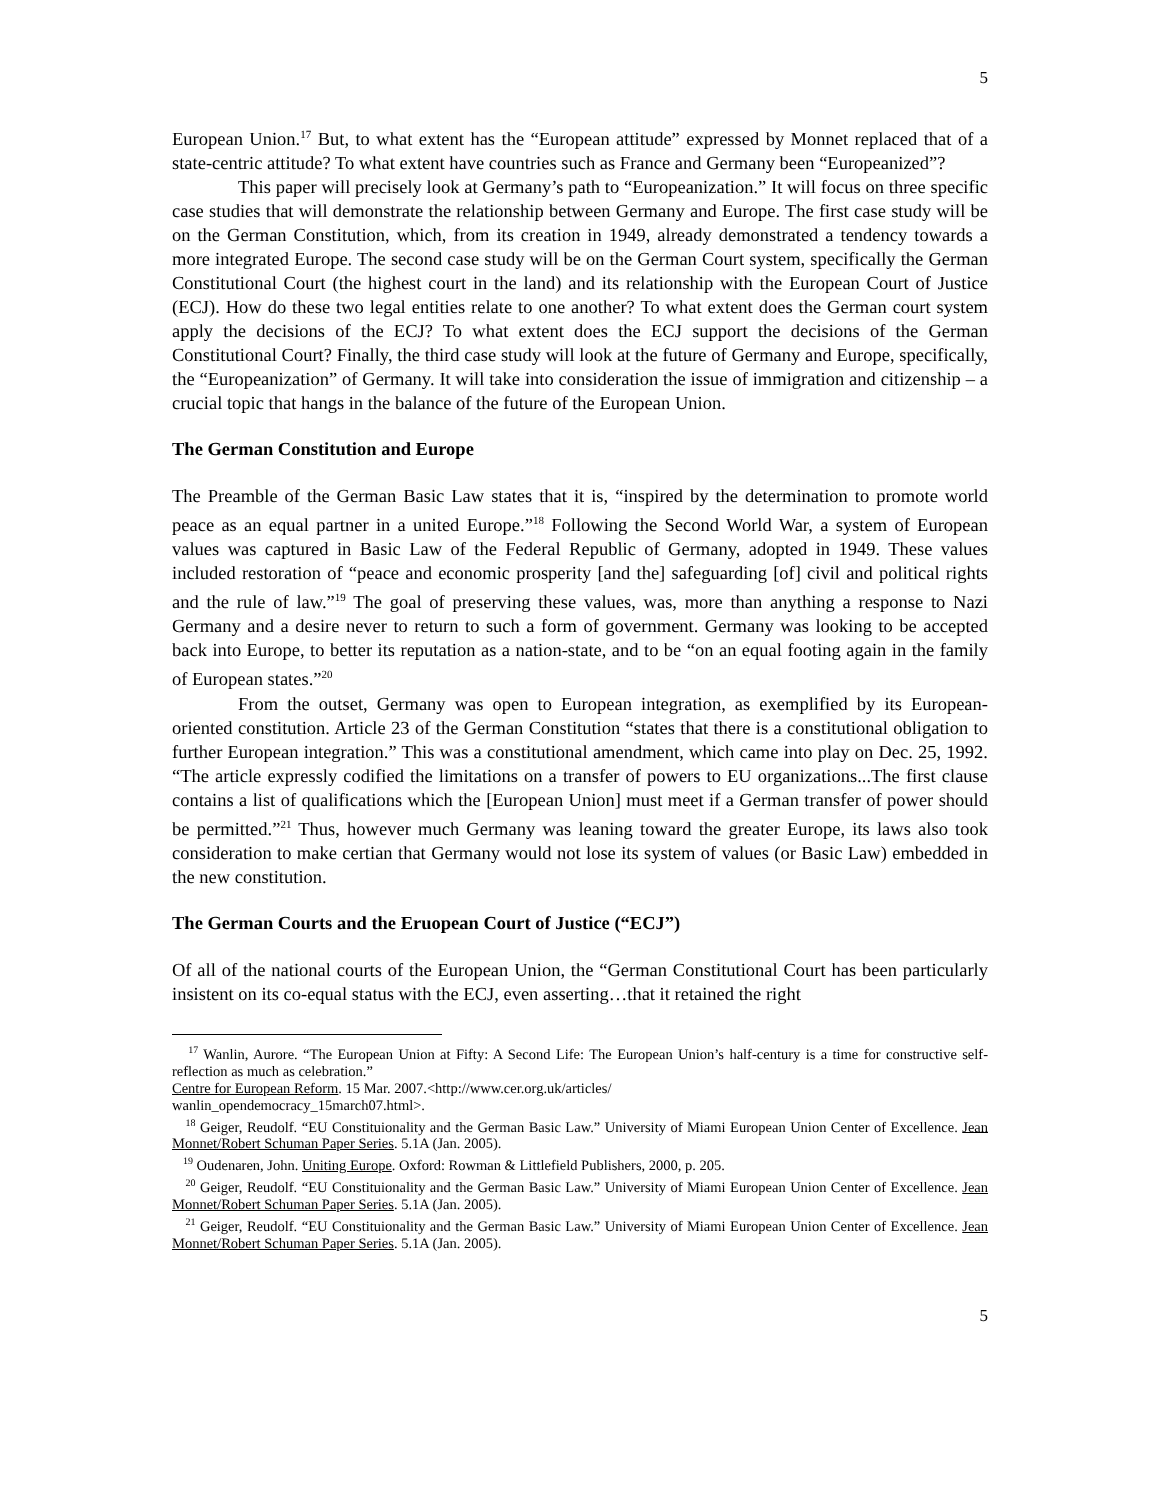5
European Union.<sup>17</sup> But, to what extent has the “European attitude” expressed by Monnet replaced that of a state-centric attitude? To what extent have countries such as France and Germany been “Europeanized”?
This paper will precisely look at Germany’s path to “Europeanization.” It will focus on three specific case studies that will demonstrate the relationship between Germany and Europe. The first case study will be on the German Constitution, which, from its creation in 1949, already demonstrated a tendency towards a more integrated Europe. The second case study will be on the German Court system, specifically the German Constitutional Court (the highest court in the land) and its relationship with the European Court of Justice (ECJ). How do these two legal entities relate to one another? To what extent does the German court system apply the decisions of the ECJ? To what extent does the ECJ support the decisions of the German Constitutional Court? Finally, the third case study will look at the future of Germany and Europe, specifically, the “Europeanization” of Germany. It will take into consideration the issue of immigration and citizenship – a crucial topic that hangs in the balance of the future of the European Union.
The German Constitution and Europe
The Preamble of the German Basic Law states that it is, “inspired by the determination to promote world peace as an equal partner in a united Europe.”<sup>18</sup> Following the Second World War, a system of European values was captured in Basic Law of the Federal Republic of Germany, adopted in 1949. These values included restoration of “peace and economic prosperity [and the] safeguarding [of] civil and political rights and the rule of law.”<sup>19</sup> The goal of preserving these values, was, more than anything a response to Nazi Germany and a desire never to return to such a form of government. Germany was looking to be accepted back into Europe, to better its reputation as a nation-state, and to be “on an equal footing again in the family of European states.”<sup>20</sup>
From the outset, Germany was open to European integration, as exemplified by its European-oriented constitution. Article 23 of the German Constitution “states that there is a constitutional obligation to further European integration.” This was a constitutional amendment, which came into play on Dec. 25, 1992. “The article expressly codified the limitations on a transfer of powers to EU organizations...The first clause contains a list of qualifications which the [European Union] must meet if a German transfer of power should be permitted.”<sup>21</sup> Thus, however much Germany was leaning toward the greater Europe, its laws also took consideration to make certian that Germany would not lose its system of values (or Basic Law) embedded in the new constitution.
The German Courts and the Eruopean Court of Justice (“ECJ”)
Of all of the national courts of the European Union, the “German Constitutional Court has been particularly insistent on its co-equal status with the ECJ, even asserting…that it retained the right
<sup>17</sup> Wanlin, Aurore. “The European Union at Fifty: A Second Life: The European Union’s half-century is a time for constructive self-reflection as much as celebration.”
Centre for European Reform. 15 Mar. 2007.<http://www.cer.org.uk/articles/
wanlin_opendemocracy_15march07.html>.
<sup>18</sup> Geiger, Reudolf. “EU Constituionality and the German Basic Law.” University of Miami European Union Center of Excellence. Jean Monnet/Robert Schuman Paper Series. 5.1A (Jan. 2005).
<sup>19</sup> Oudenaren, John. Uniting Europe. Oxford: Rowman & Littlefield Publishers, 2000, p. 205.
<sup>20</sup> Geiger, Reudolf. “EU Constituionality and the German Basic Law.” University of Miami European Union Center of Excellence. Jean Monnet/Robert Schuman Paper Series. 5.1A (Jan. 2005).
<sup>21</sup> Geiger, Reudolf. “EU Constituionality and the German Basic Law.” University of Miami European Union Center of Excellence. Jean Monnet/Robert Schuman Paper Series. 5.1A (Jan. 2005).
5